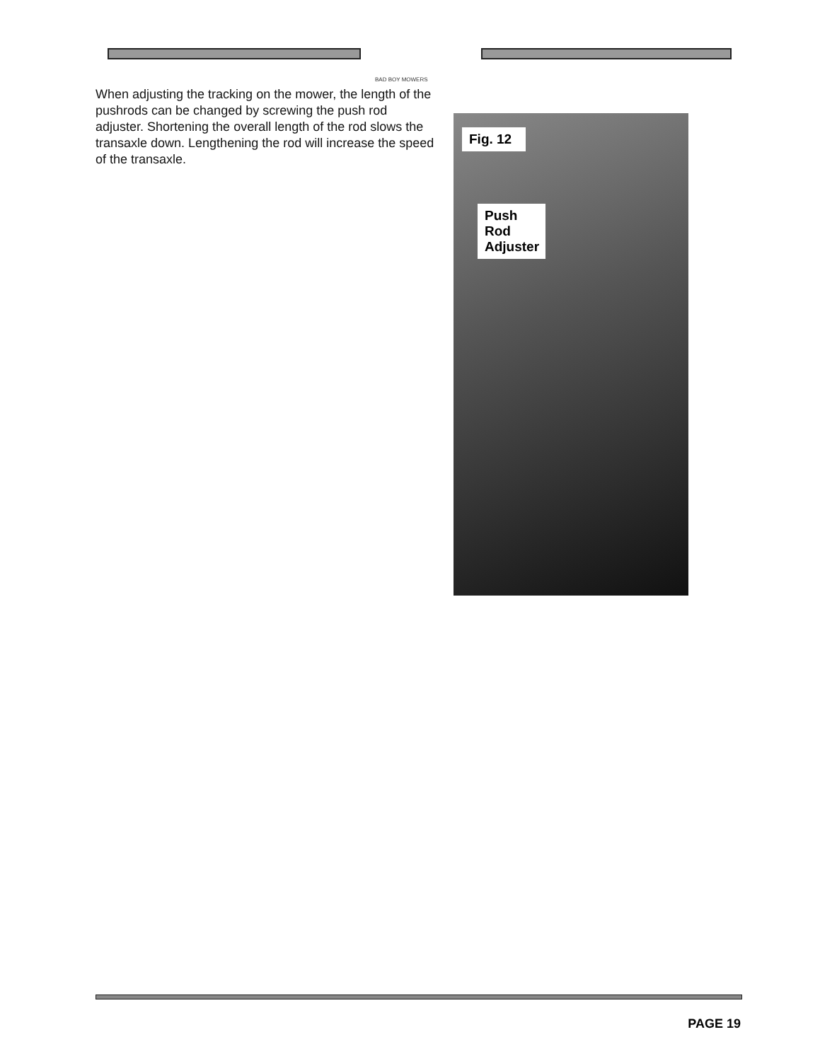BAD BOY MOWERS
When adjusting the tracking on the mower, the length of the pushrods can be changed by screwing the push rod adjuster. Shortening the overall length of the rod slows the transaxle down. Lengthening the rod will increase the speed of the transaxle.
Fig. 12
Push Rod Adjuster
PAGE 19